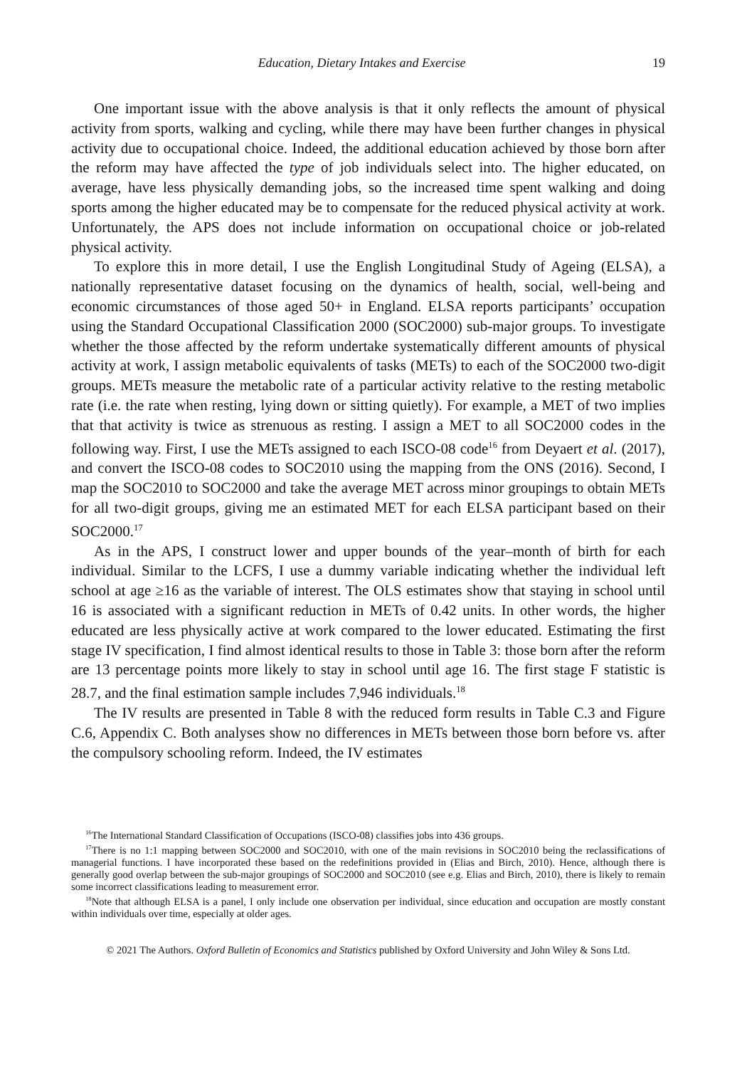Education, Dietary Intakes and Exercise 19
One important issue with the above analysis is that it only reflects the amount of physical activity from sports, walking and cycling, while there may have been further changes in physical activity due to occupational choice. Indeed, the additional education achieved by those born after the reform may have affected the type of job individuals select into. The higher educated, on average, have less physically demanding jobs, so the increased time spent walking and doing sports among the higher educated may be to compensate for the reduced physical activity at work. Unfortunately, the APS does not include information on occupational choice or job-related physical activity.
To explore this in more detail, I use the English Longitudinal Study of Ageing (ELSA), a nationally representative dataset focusing on the dynamics of health, social, well-being and economic circumstances of those aged 50+ in England. ELSA reports participants’ occupation using the Standard Occupational Classification 2000 (SOC2000) sub-major groups. To investigate whether the those affected by the reform undertake systematically different amounts of physical activity at work, I assign metabolic equivalents of tasks (METs) to each of the SOC2000 two-digit groups. METs measure the metabolic rate of a particular activity relative to the resting metabolic rate (i.e. the rate when resting, lying down or sitting quietly). For example, a MET of two implies that that activity is twice as strenuous as resting. I assign a MET to all SOC2000 codes in the following way. First, I use the METs assigned to each ISCO-08 code<sup>16</sup> from Deyaert et al. (2017), and convert the ISCO-08 codes to SOC2010 using the mapping from the ONS (2016). Second, I map the SOC2010 to SOC2000 and take the average MET across minor groupings to obtain METs for all two-digit groups, giving me an estimated MET for each ELSA participant based on their SOC2000.<sup>17</sup>
As in the APS, I construct lower and upper bounds of the year–month of birth for each individual. Similar to the LCFS, I use a dummy variable indicating whether the individual left school at age ≥16 as the variable of interest. The OLS estimates show that staying in school until 16 is associated with a significant reduction in METs of 0.42 units. In other words, the higher educated are less physically active at work compared to the lower educated. Estimating the first stage IV specification, I find almost identical results to those in Table 3: those born after the reform are 13 percentage points more likely to stay in school until age 16. The first stage F statistic is 28.7, and the final estimation sample includes 7,946 individuals.<sup>18</sup>
The IV results are presented in Table 8 with the reduced form results in Table C.3 and Figure C.6, Appendix C. Both analyses show no differences in METs between those born before vs. after the compulsory schooling reform. Indeed, the IV estimates
<sup>16</sup> The International Standard Classification of Occupations (ISCO-08) classifies jobs into 436 groups.
<sup>17</sup> There is no 1:1 mapping between SOC2000 and SOC2010, with one of the main revisions in SOC2010 being the reclassifications of managerial functions. I have incorporated these based on the redefinitions provided in (Elias and Birch, 2010). Hence, although there is generally good overlap between the sub-major groupings of SOC2000 and SOC2010 (see e.g. Elias and Birch, 2010), there is likely to remain some incorrect classifications leading to measurement error.
<sup>18</sup> Note that although ELSA is a panel, I only include one observation per individual, since education and occupation are mostly constant within individuals over time, especially at older ages.
© 2021 The Authors. Oxford Bulletin of Economics and Statistics published by Oxford University and John Wiley & Sons Ltd.